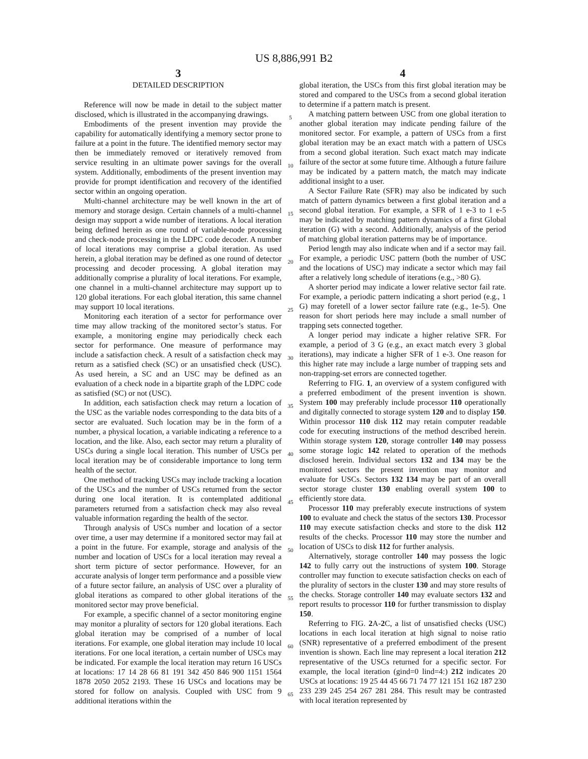US 8,886,991 B2
3
DETAILED DESCRIPTION
Reference will now be made in detail to the subject matter disclosed, which is illustrated in the accompanying drawings.
Embodiments of the present invention may provide the capability for automatically identifying a memory sector prone to failure at a point in the future. The identified memory sector may then be immediately removed or iteratively removed from service resulting in an ultimate power savings for the overall system. Additionally, embodiments of the present invention may provide for prompt identification and recovery of the identified sector within an ongoing operation.
Multi-channel architecture may be well known in the art of memory and storage design. Certain channels of a multi-channel design may support a wide number of iterations. A local iteration being defined herein as one round of variable-node processing and check-node processing in the LDPC code decoder. A number of local iterations may comprise a global iteration. As used herein, a global iteration may be defined as one round of detector processing and decoder processing. A global iteration may additionally comprise a plurality of local iterations. For example, one channel in a multi-channel architecture may support up to 120 global iterations. For each global iteration, this same channel may support 10 local iterations.
Monitoring each iteration of a sector for performance over time may allow tracking of the monitored sector’s status. For example, a monitoring engine may periodically check each sector for performance. One measure of performance may include a satisfaction check. A result of a satisfaction check may return as a satisfied check (SC) or an unsatisfied check (USC). As used herein, a SC and an USC may be defined as an evaluation of a check node in a bipartite graph of the LDPC code as satisfied (SC) or not (USC).
In addition, each satisfaction check may return a location of the USC as the variable nodes corresponding to the data bits of a sector are evaluated. Such location may be in the form of a number, a physical location, a variable indicating a reference to a location, and the like. Also, each sector may return a plurality of USCs during a single local iteration. This number of USCs per local iteration may be of considerable importance to long term health of the sector.
One method of tracking USCs may include tracking a location of the USCs and the number of USCs returned from the sector during one local iteration. It is contemplated additional parameters returned from a satisfaction check may also reveal valuable information regarding the health of the sector.
Through analysis of USCs number and location of a sector over time, a user may determine if a monitored sector may fail at a point in the future. For example, storage and analysis of the number and location of USCs for a local iteration may reveal a short term picture of sector performance. However, for an accurate analysis of longer term performance and a possible view of a future sector failure, an analysis of USC over a plurality of global iterations as compared to other global iterations of the monitored sector may prove beneficial.
For example, a specific channel of a sector monitoring engine may monitor a plurality of sectors for 120 global iterations. Each global iteration may be comprised of a number of local iterations. For example, one global iteration may include 10 local iterations. For one local iteration, a certain number of USCs may be indicated. For example the local iteration may return 16 USCs at locations: 17 14 28 66 81 191 342 450 846 900 1151 1564 1878 2050 2052 2193. These 16 USCs and locations may be stored for follow on analysis. Coupled with USC from 9 additional iterations within the
5
10
15
20
25
30
35
40
45
50
55
60
65
4
global iteration, the USCs from this first global iteration may be stored and compared to the USCs from a second global iteration to determine if a pattern match is present.
A matching pattern between USC from one global iteration to another global iteration may indicate pending failure of the monitored sector. For example, a pattern of USCs from a first global iteration may be an exact match with a pattern of USCs from a second global iteration. Such exact match may indicate failure of the sector at some future time. Although a future failure may be indicated by a pattern match, the match may indicate additional insight to a user.
A Sector Failure Rate (SFR) may also be indicated by such match of pattern dynamics between a first global iteration and a second global iteration. For example, a SFR of 1 e-3 to 1 e-5 may be indicated by matching pattern dynamics of a first Global iteration (G) with a second. Additionally, analysis of the period of matching global iteration patterns may be of importance.
Period length may also indicate when and if a sector may fail. For example, a periodic USC pattern (both the number of USC and the locations of USC) may indicate a sector which may fail after a relatively long schedule of iterations (e.g., >80 G).
A shorter period may indicate a lower relative sector fail rate. For example, a periodic pattern indicating a short period (e.g., 1 G) may foretell of a lower sector failure rate (e.g., 1e-5). One reason for short periods here may include a small number of trapping sets connected together.
A longer period may indicate a higher relative SFR. For example, a period of 3 G (e.g., an exact match every 3 global iterations), may indicate a higher SFR of 1 e-3. One reason for this higher rate may include a large number of trapping sets and non-trapping-set errors are connected together.
Referring to FIG. 1, an overview of a system configured with a preferred embodiment of the present invention is shown. System 100 may preferably include processor 110 operationally and digitally connected to storage system 120 and to display 150. Within processor 110 disk 112 may retain computer readable code for executing instructions of the method described herein. Within storage system 120, storage controller 140 may possess some storage logic 142 related to operation of the methods disclosed herein. Individual sectors 132 and 134 may be the monitored sectors the present invention may monitor and evaluate for USCs. Sectors 132 134 may be part of an overall sector storage cluster 130 enabling overall system 100 to efficiently store data.
Processor 110 may preferably execute instructions of system 100 to evaluate and check the status of the sectors 130. Processor 110 may execute satisfaction checks and store to the disk 112 results of the checks. Processor 110 may store the number and location of USCs to disk 112 for further analysis.
Alternatively, storage controller 140 may possess the logic 142 to fully carry out the instructions of system 100. Storage controller may function to execute satisfaction checks on each of the plurality of sectors in the cluster 130 and may store results of the checks. Storage controller 140 may evaluate sectors 132 and report results to processor 110 for further transmission to display 150.
Referring to FIG. 2 A-2 C, a list of unsatisfied checks (USC) locations in each local iteration at high signal to noise ratio (SNR) representative of a preferred embodiment of the present invention is shown. Each line may represent a local iteration 212 representative of the USCs returned for a specific sector. For example, the local iteration (gind=0 lind=4:) 212 indicates 20 USCs at locations: 19 25 44 45 66 71 74 77 121 151 162 187 230 233 239 245 254 267 281 284. This result may be contrasted with local iteration represented by